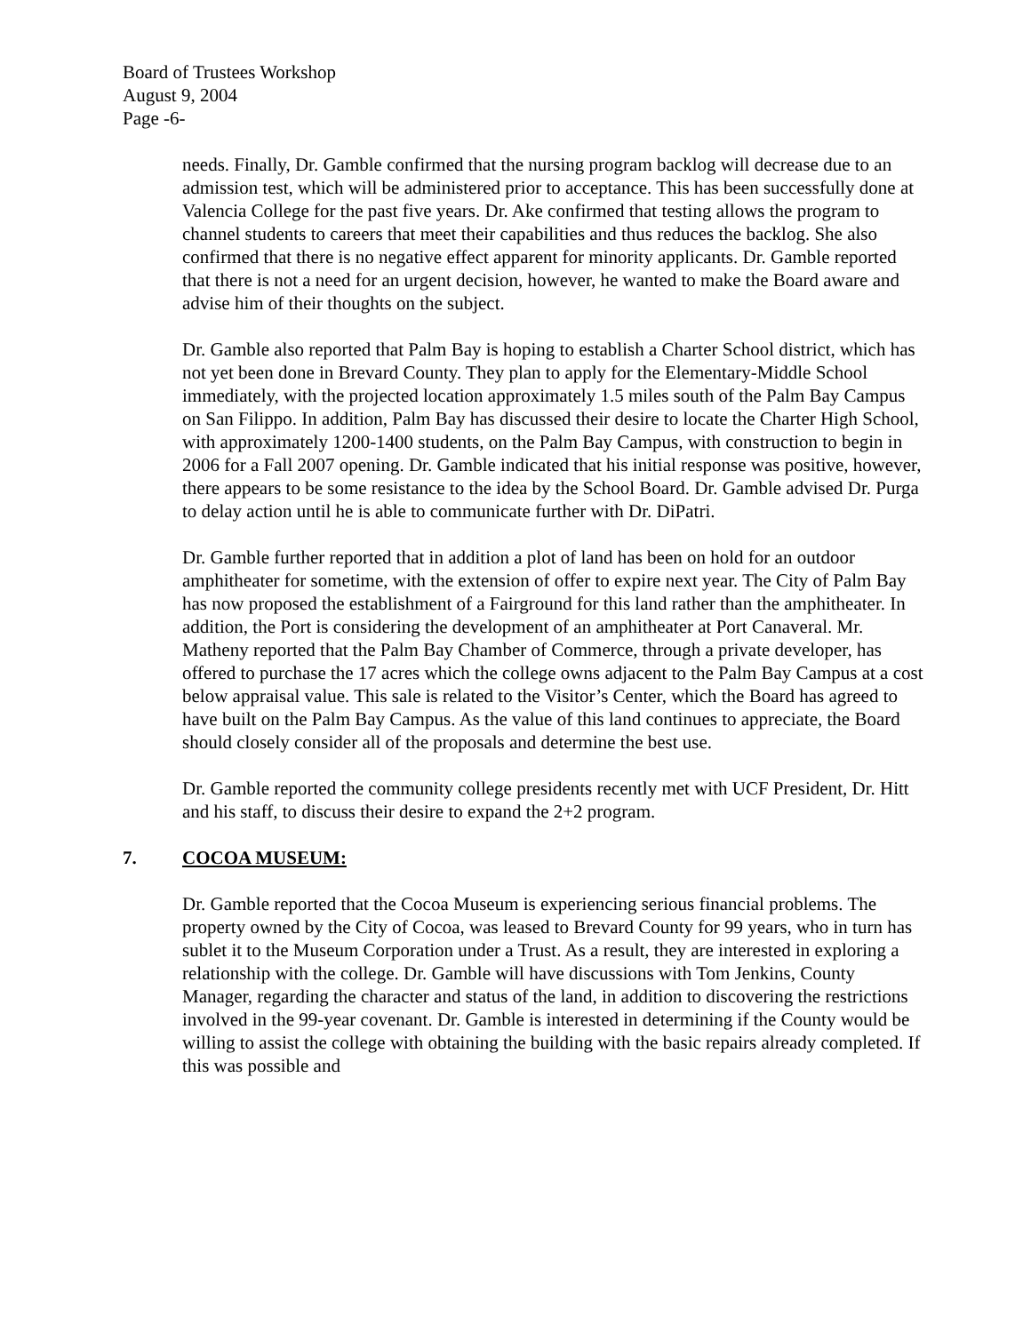Board of Trustees Workshop
August 9, 2004
Page -6-
needs. Finally, Dr. Gamble confirmed that the nursing program backlog will decrease due to an admission test, which will be administered prior to acceptance. This has been successfully done at Valencia College for the past five years. Dr. Ake confirmed that testing allows the program to channel students to careers that meet their capabilities and thus reduces the backlog. She also confirmed that there is no negative effect apparent for minority applicants. Dr. Gamble reported that there is not a need for an urgent decision, however, he wanted to make the Board aware and advise him of their thoughts on the subject.
Dr. Gamble also reported that Palm Bay is hoping to establish a Charter School district, which has not yet been done in Brevard County. They plan to apply for the Elementary-Middle School immediately, with the projected location approximately 1.5 miles south of the Palm Bay Campus on San Filippo. In addition, Palm Bay has discussed their desire to locate the Charter High School, with approximately 1200-1400 students, on the Palm Bay Campus, with construction to begin in 2006 for a Fall 2007 opening. Dr. Gamble indicated that his initial response was positive, however, there appears to be some resistance to the idea by the School Board. Dr. Gamble advised Dr. Purga to delay action until he is able to communicate further with Dr. DiPatri.
Dr. Gamble further reported that in addition a plot of land has been on hold for an outdoor amphitheater for sometime, with the extension of offer to expire next year. The City of Palm Bay has now proposed the establishment of a Fairground for this land rather than the amphitheater. In addition, the Port is considering the development of an amphitheater at Port Canaveral. Mr. Matheny reported that the Palm Bay Chamber of Commerce, through a private developer, has offered to purchase the 17 acres which the college owns adjacent to the Palm Bay Campus at a cost below appraisal value. This sale is related to the Visitor’s Center, which the Board has agreed to have built on the Palm Bay Campus. As the value of this land continues to appreciate, the Board should closely consider all of the proposals and determine the best use.
Dr. Gamble reported the community college presidents recently met with UCF President, Dr. Hitt and his staff, to discuss their desire to expand the 2+2 program.
7. COCOA MUSEUM:
Dr. Gamble reported that the Cocoa Museum is experiencing serious financial problems. The property owned by the City of Cocoa, was leased to Brevard County for 99 years, who in turn has sublet it to the Museum Corporation under a Trust. As a result, they are interested in exploring a relationship with the college. Dr. Gamble will have discussions with Tom Jenkins, County Manager, regarding the character and status of the land, in addition to discovering the restrictions involved in the 99-year covenant. Dr. Gamble is interested in determining if the County would be willing to assist the college with obtaining the building with the basic repairs already completed. If this was possible and